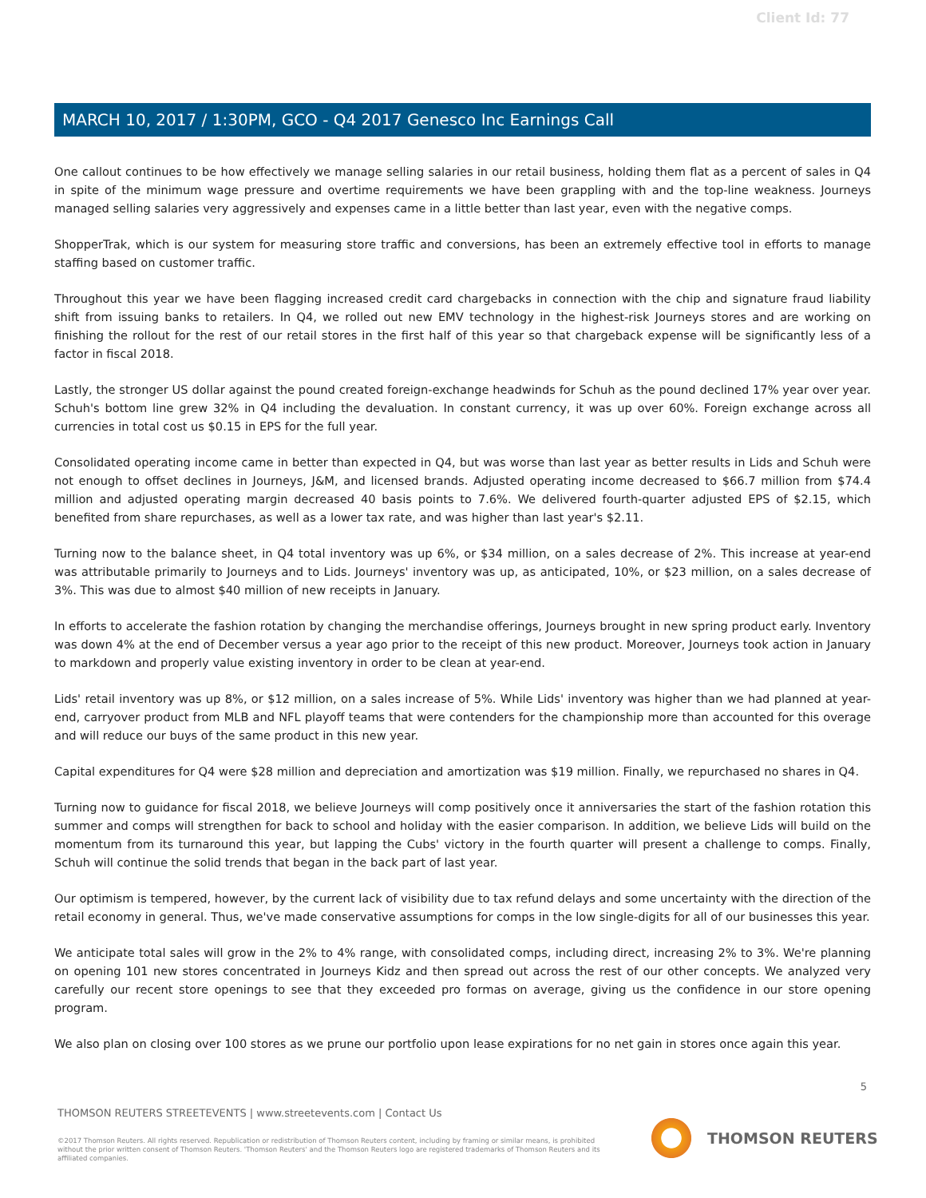Client Id: 77
MARCH 10, 2017 / 1:30PM, GCO - Q4 2017 Genesco Inc Earnings Call
One callout continues to be how effectively we manage selling salaries in our retail business, holding them flat as a percent of sales in Q4 in spite of the minimum wage pressure and overtime requirements we have been grappling with and the top-line weakness. Journeys managed selling salaries very aggressively and expenses came in a little better than last year, even with the negative comps.
ShopperTrak, which is our system for measuring store traffic and conversions, has been an extremely effective tool in efforts to manage staffing based on customer traffic.
Throughout this year we have been flagging increased credit card chargebacks in connection with the chip and signature fraud liability shift from issuing banks to retailers. In Q4, we rolled out new EMV technology in the highest-risk Journeys stores and are working on finishing the rollout for the rest of our retail stores in the first half of this year so that chargeback expense will be significantly less of a factor in fiscal 2018.
Lastly, the stronger US dollar against the pound created foreign-exchange headwinds for Schuh as the pound declined 17% year over year. Schuh's bottom line grew 32% in Q4 including the devaluation. In constant currency, it was up over 60%. Foreign exchange across all currencies in total cost us $0.15 in EPS for the full year.
Consolidated operating income came in better than expected in Q4, but was worse than last year as better results in Lids and Schuh were not enough to offset declines in Journeys, J&M, and licensed brands. Adjusted operating income decreased to $66.7 million from $74.4 million and adjusted operating margin decreased 40 basis points to 7.6%. We delivered fourth-quarter adjusted EPS of $2.15, which benefited from share repurchases, as well as a lower tax rate, and was higher than last year's $2.11.
Turning now to the balance sheet, in Q4 total inventory was up 6%, or $34 million, on a sales decrease of 2%. This increase at year-end was attributable primarily to Journeys and to Lids. Journeys' inventory was up, as anticipated, 10%, or $23 million, on a sales decrease of 3%. This was due to almost $40 million of new receipts in January.
In efforts to accelerate the fashion rotation by changing the merchandise offerings, Journeys brought in new spring product early. Inventory was down 4% at the end of December versus a year ago prior to the receipt of this new product. Moreover, Journeys took action in January to markdown and properly value existing inventory in order to be clean at year-end.
Lids' retail inventory was up 8%, or $12 million, on a sales increase of 5%. While Lids' inventory was higher than we had planned at year-end, carryover product from MLB and NFL playoff teams that were contenders for the championship more than accounted for this overage and will reduce our buys of the same product in this new year.
Capital expenditures for Q4 were $28 million and depreciation and amortization was $19 million. Finally, we repurchased no shares in Q4.
Turning now to guidance for fiscal 2018, we believe Journeys will comp positively once it anniversaries the start of the fashion rotation this summer and comps will strengthen for back to school and holiday with the easier comparison. In addition, we believe Lids will build on the momentum from its turnaround this year, but lapping the Cubs' victory in the fourth quarter will present a challenge to comps. Finally, Schuh will continue the solid trends that began in the back part of last year.
Our optimism is tempered, however, by the current lack of visibility due to tax refund delays and some uncertainty with the direction of the retail economy in general. Thus, we've made conservative assumptions for comps in the low single-digits for all of our businesses this year.
We anticipate total sales will grow in the 2% to 4% range, with consolidated comps, including direct, increasing 2% to 3%. We're planning on opening 101 new stores concentrated in Journeys Kidz and then spread out across the rest of our other concepts. We analyzed very carefully our recent store openings to see that they exceeded pro formas on average, giving us the confidence in our store opening program.
We also plan on closing over 100 stores as we prune our portfolio upon lease expirations for no net gain in stores once again this year.
5
THOMSON REUTERS STREETEVENTS | www.streetevents.com | Contact Us
©2017 Thomson Reuters. All rights reserved. Republication or redistribution of Thomson Reuters content, including by framing or similar means, is prohibited without the prior written consent of Thomson Reuters. 'Thomson Reuters' and the Thomson Reuters logo are registered trademarks of Thomson Reuters and its affiliated companies.
THOMSON REUTERS